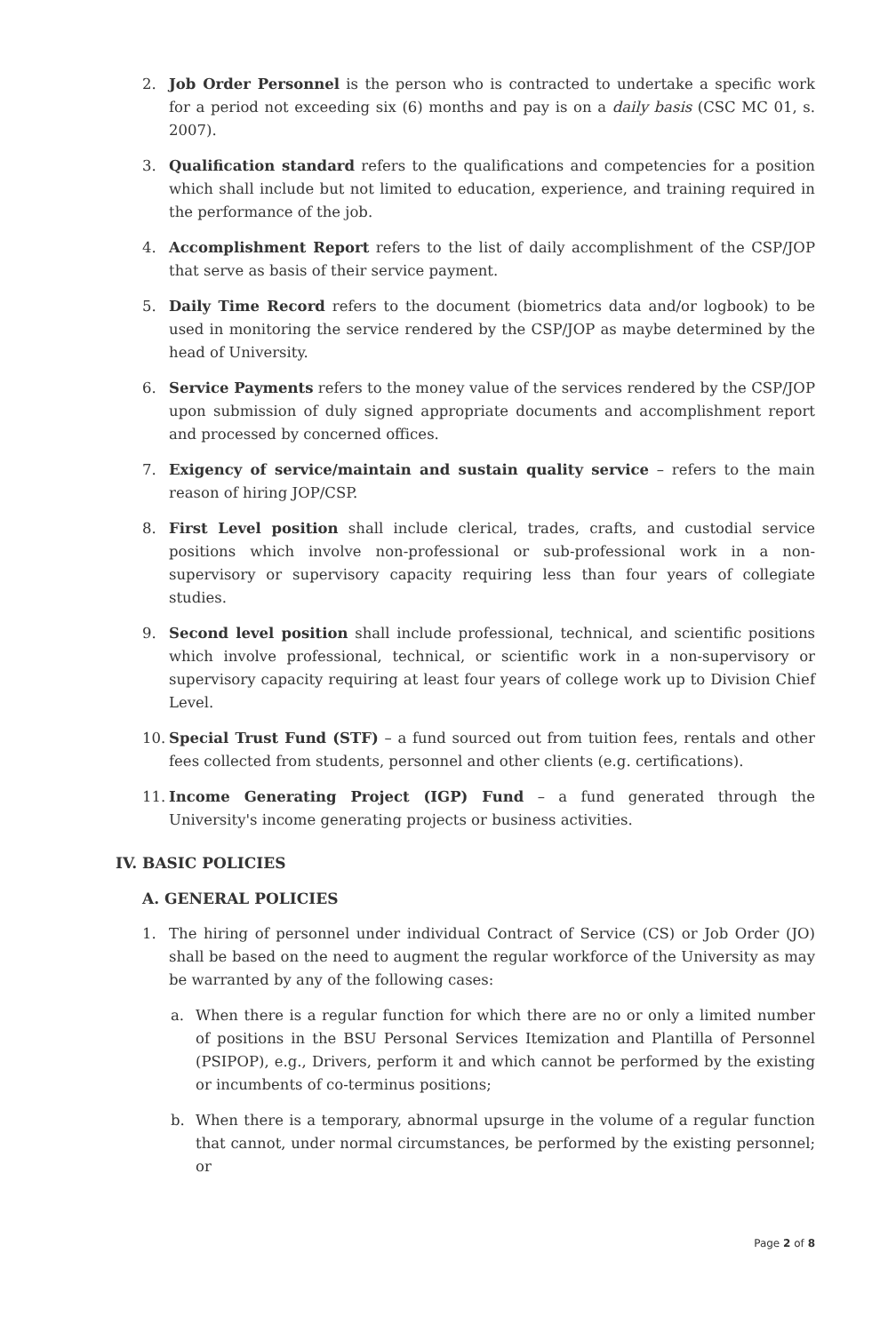2. Job Order Personnel is the person who is contracted to undertake a specific work for a period not exceeding six (6) months and pay is on a daily basis (CSC MC 01, s. 2007).
3. Qualification standard refers to the qualifications and competencies for a position which shall include but not limited to education, experience, and training required in the performance of the job.
4. Accomplishment Report refers to the list of daily accomplishment of the CSP/JOP that serve as basis of their service payment.
5. Daily Time Record refers to the document (biometrics data and/or logbook) to be used in monitoring the service rendered by the CSP/JOP as maybe determined by the head of University.
6. Service Payments refers to the money value of the services rendered by the CSP/JOP upon submission of duly signed appropriate documents and accomplishment report and processed by concerned offices.
7. Exigency of service/maintain and sustain quality service – refers to the main reason of hiring JOP/CSP.
8. First Level position shall include clerical, trades, crafts, and custodial service positions which involve non-professional or sub-professional work in a non-supervisory or supervisory capacity requiring less than four years of collegiate studies.
9. Second level position shall include professional, technical, and scientific positions which involve professional, technical, or scientific work in a non-supervisory or supervisory capacity requiring at least four years of college work up to Division Chief Level.
10. Special Trust Fund (STF) – a fund sourced out from tuition fees, rentals and other fees collected from students, personnel and other clients (e.g. certifications).
11. Income Generating Project (IGP) Fund – a fund generated through the University's income generating projects or business activities.
IV. BASIC POLICIES
A. GENERAL POLICIES
1. The hiring of personnel under individual Contract of Service (CS) or Job Order (JO) shall be based on the need to augment the regular workforce of the University as may be warranted by any of the following cases:
a. When there is a regular function for which there are no or only a limited number of positions in the BSU Personal Services Itemization and Plantilla of Personnel (PSIPOP), e.g., Drivers, perform it and which cannot be performed by the existing or incumbents of co-terminus positions;
b. When there is a temporary, abnormal upsurge in the volume of a regular function that cannot, under normal circumstances, be performed by the existing personnel; or
Page 2 of 8